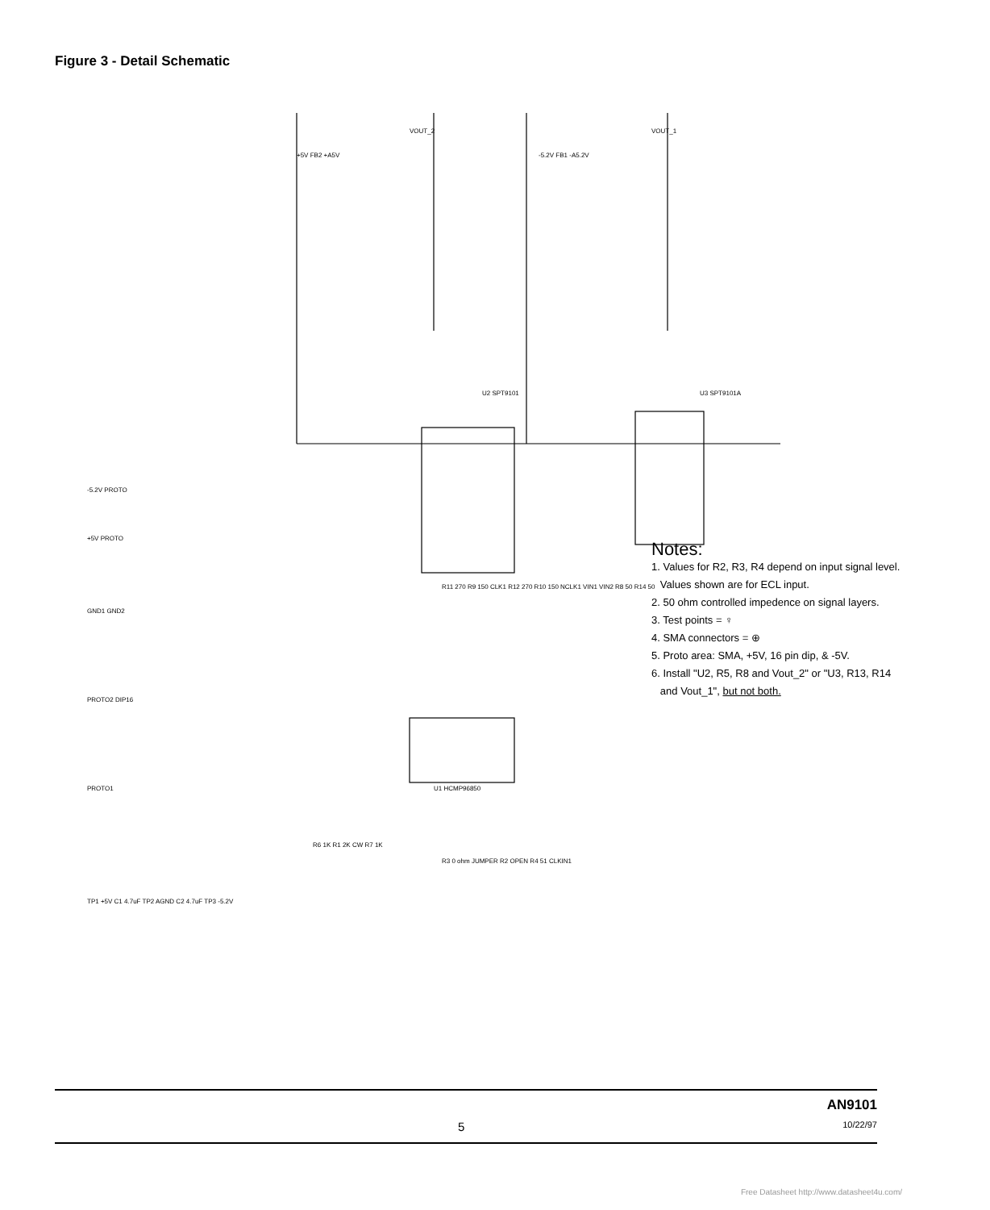Figure 3 - Detail Schematic
U2 SPT9101
U3 SPT9101A
U1 HCMP96850
VOUT_2
VOUT_1
+5V FB2 +A5V
-5.2V FB1 -A5.2V
-5.2V PROTO
+5V PROTO
GND1 GND2
PROTO2 DIP16
PROTO1
TP1 +5V C1 4.7uF TP2 AGND C2 4.7uF TP3 -5.2V
R6 1K R1 2K CW R7 1K
R3 0 ohm JUMPER R2 OPEN R4 51 CLKIN1
R11 270 R9 150 CLK1 R12 270 R10 150 NCLK1 VIN1 VIN2 R8 50 R14 50
Notes:
1. Values for R2, R3, R4 depend on input signal level.
Values shown are for ECL input.
2. 50 ohm controlled impedence on signal layers.
3. Test points = ♀
4. SMA connectors = ⊕
5. Proto area: SMA, +5V, 16 pin dip, & -5V.
6. Install "U2, R5, R8 and Vout_2" or "U3, R13, R14
and Vout_1", but not both.
5
AN9101
10/22/97
Free Datasheet http://www.datasheet4u.com/